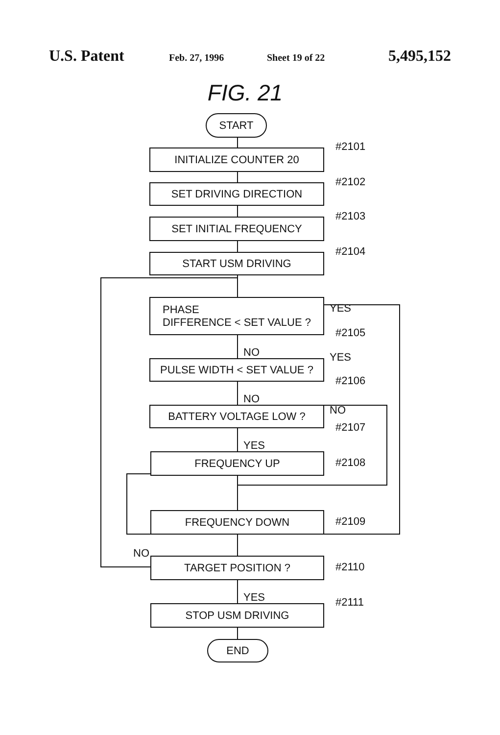U.S. Patent Feb. 27, 1996 Sheet 19 of 22 5,495,152
FIG. 21
START
INITIALIZE COUNTER 20
#2101
SET DRIVING DIRECTION
#2102
SET INITIAL FREQUENCY
#2103
START USM DRIVING
#2104
PHASE
DIFFERENCE < SET VALUE ?
YES
#2105
NO
PULSE WIDTH < SET VALUE ?
YES
#2106
NO
BATTERY VOLTAGE LOW ? NO
#2107
YES
FREQUENCY UP #2108
FREQUENCY DOWN #2109
NO
TARGET POSITION ? #2110
YES
STOP USM DRIVING
#2111
END